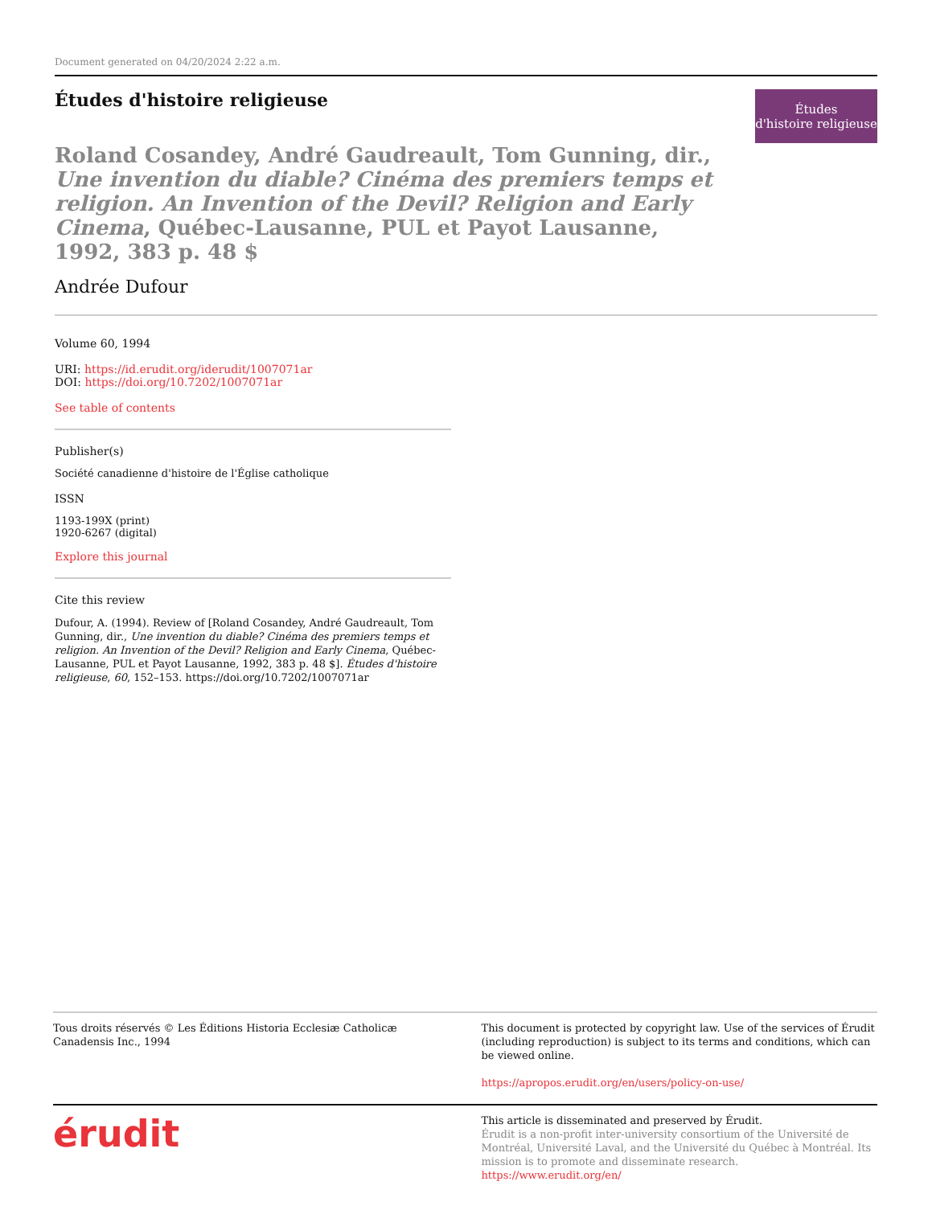Document generated on 04/20/2024 2:22 a.m.
Études d'histoire religieuse
Études
d'histoire religieuse
Roland Cosandey, André Gaudreault, Tom Gunning, dir., Une invention du diable? Cinéma des premiers temps et religion. An Invention of the Devil? Religion and Early Cinema, Québec-Lausanne, PUL et Payot Lausanne, 1992, 383 p. 48 $
Andrée Dufour
Volume 60, 1994
URI: https://id.erudit.org/iderudit/1007071ar
DOI: https://doi.org/10.7202/1007071ar
See table of contents
Publisher(s)
Société canadienne d'histoire de l'Église catholique
ISSN
1193-199X (print)
1920-6267 (digital)
Explore this journal
Cite this review
Dufour, A. (1994). Review of [Roland Cosandey, André Gaudreault, Tom Gunning, dir., Une invention du diable? Cinéma des premiers temps et religion. An Invention of the Devil? Religion and Early Cinema, Québec-Lausanne, PUL et Payot Lausanne, 1992, 383 p. 48 $]. Études d'histoire religieuse, 60, 152–153. https://doi.org/10.7202/1007071ar
Tous droits réservés © Les Éditions Historia Ecclesiæ Catholicæ Canadensis Inc., 1994
This document is protected by copyright law. Use of the services of Érudit (including reproduction) is subject to its terms and conditions, which can be viewed online.
https://apropos.erudit.org/en/users/policy-on-use/
érudit
This article is disseminated and preserved by Érudit.
Érudit is a non-profit inter-university consortium of the Université de Montréal, Université Laval, and the Université du Québec à Montréal. Its mission is to promote and disseminate research.
https://www.erudit.org/en/